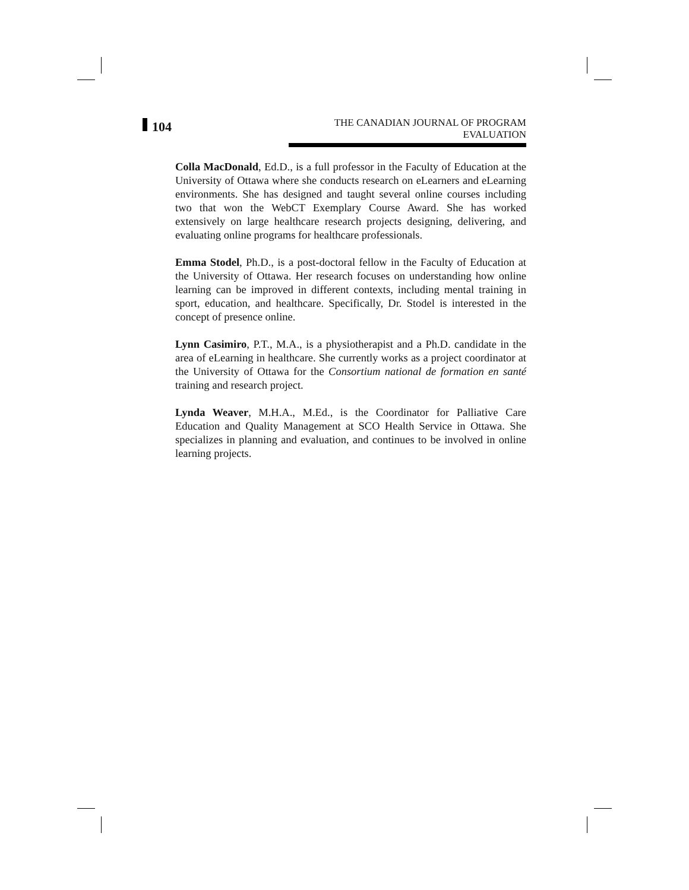104
THE CANADIAN JOURNAL OF PROGRAM EVALUATION
Colla MacDonald, Ed.D., is a full professor in the Faculty of Education at the University of Ottawa where she conducts research on eLearners and eLearning environments. She has designed and taught several online courses including two that won the WebCT Exemplary Course Award. She has worked extensively on large healthcare research projects designing, delivering, and evaluating online programs for healthcare professionals.
Emma Stodel, Ph.D., is a post-doctoral fellow in the Faculty of Education at the University of Ottawa. Her research focuses on understanding how online learning can be improved in different contexts, including mental training in sport, education, and healthcare. Specifically, Dr. Stodel is interested in the concept of presence online.
Lynn Casimiro, P.T., M.A., is a physiotherapist and a Ph.D. candidate in the area of eLearning in healthcare. She currently works as a project coordinator at the University of Ottawa for the Consortium national de formation en santé training and research project.
Lynda Weaver, M.H.A., M.Ed., is the Coordinator for Palliative Care Education and Quality Management at SCO Health Service in Ottawa. She specializes in planning and evaluation, and continues to be involved in online learning projects.